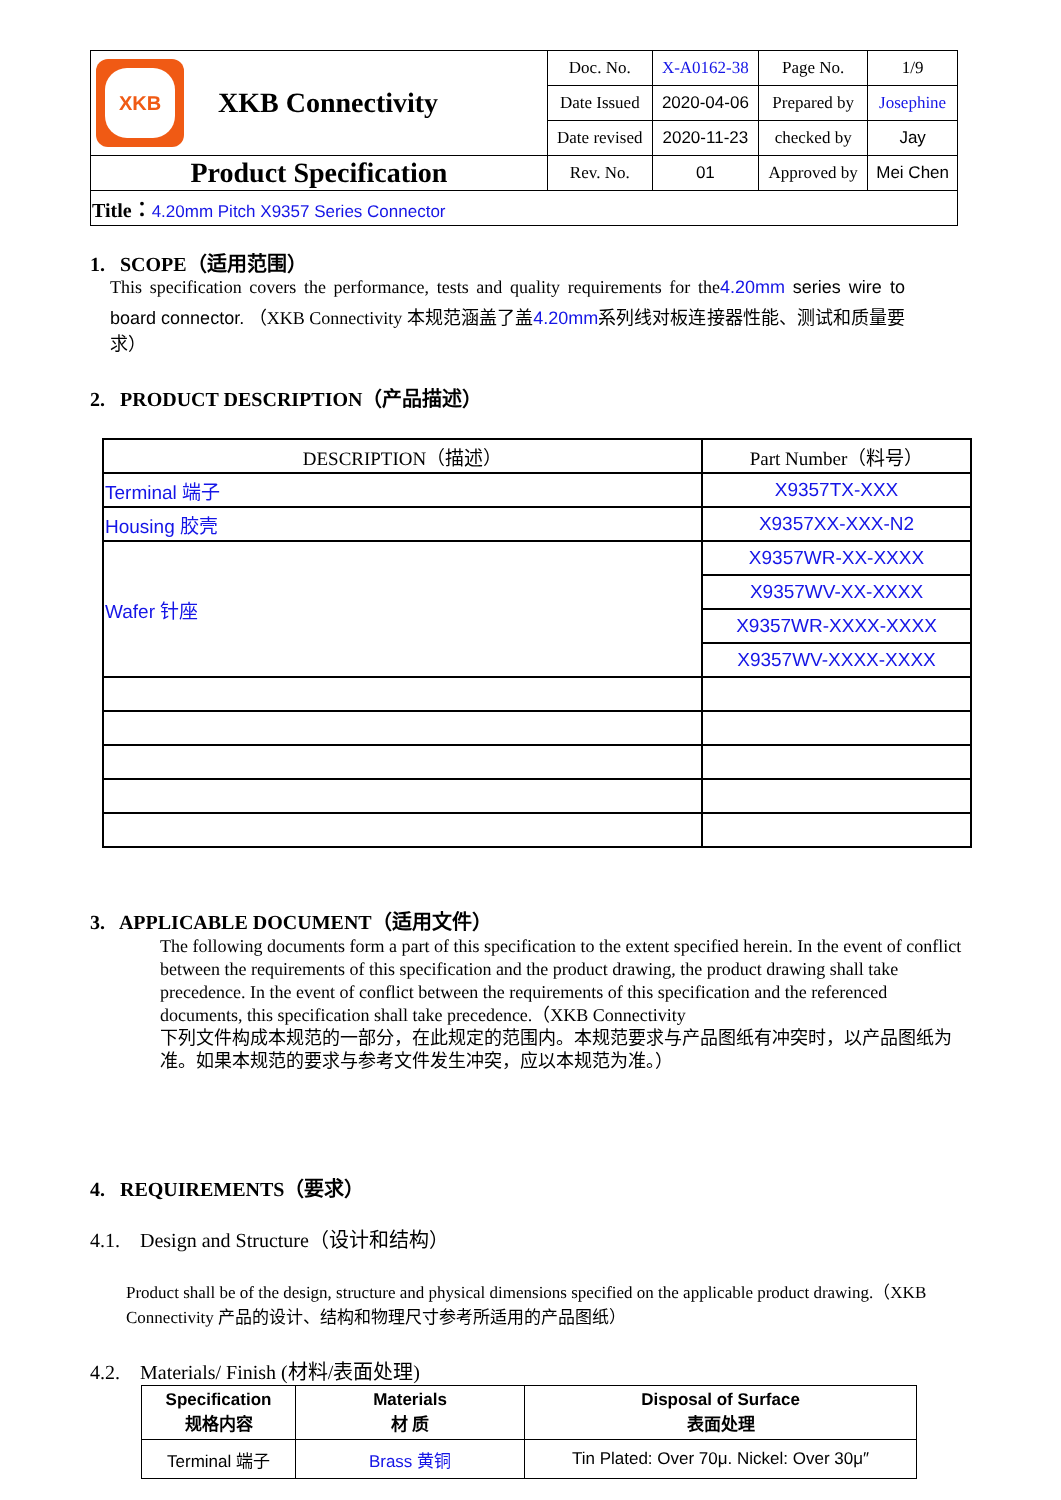| XKB XKB Connectivity | Doc. No. | X-A0162-38 | Page No. | 1/9 |
| | Date Issued | 2020-04-06 | Prepared by | Josephine |
| | Date revised | 2020-11-23 | checked by | Jay |
| Product Specification | Rev. No. | 01 | Approved by | Mei Chen |
| Title： 4.20mm Pitch X9357 Series Connector | | | | |
1. SCOPE（适用范围）
This specification covers the performance, tests and quality requirements for the4.20mm series wire to board connector. （XKB Connectivity 本规范涵盖了盖4.20mm系列线对板连接器性能、测试和质量要求）
2. PRODUCT DESCRIPTION（产品描述）
| DESCRIPTION（描述） | Part Number（料号） |
| Terminal 端子 | X9357TX-XXX |
| Housing 胶壳 | X9357XX-XXX-N2 |
| Wafer 针座 | X9357WR-XX-XXXX |
| | X9357WV-XX-XXXX |
| | X9357WR-XXXX-XXXX |
| | X9357WV-XXXX-XXXX |
3. APPLICABLE DOCUMENT（适用文件）
The following documents form a part of this specification to the extent specified herein. In the event of conflict between the requirements of this specification and the product drawing, the product drawing shall take precedence. In the event of conflict between the requirements of this specification and the referenced documents, this specification shall take precedence.（XKB Connectivity
下列文件构成本规范的一部分，在此规定的范围内。本规范要求与产品图纸有冲突时，以产品图纸为准。如果本规范的要求与参考文件发生冲突，应以本规范为准。）
4. REQUIREMENTS（要求）
4.1. Design and Structure（设计和结构）
Product shall be of the design, structure and physical dimensions specified on the applicable product drawing.（XKB Connectivity 产品的设计、结构和物理尺寸参考所适用的产品图纸）
4.2. Materials/ Finish (材料/表面处理)
| Specification 规格内容 | Materials 材 质 | Disposal of Surface 表面处理 |
| Terminal 端子 | Brass 黄铜 | Tin Plated: Over 70μ. Nickel: Over 30μ″ |